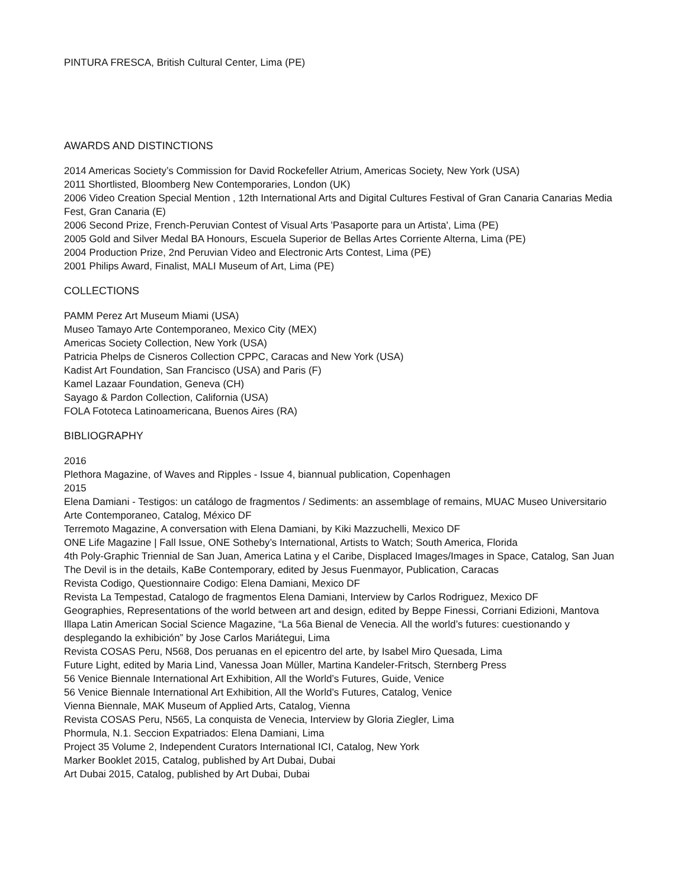PINTURA FRESCA, British Cultural Center, Lima (PE)
AWARDS AND DISTINCTIONS
2014 Americas Society’s Commission for David Rockefeller Atrium, Americas Society, New York (USA)
2011 Shortlisted, Bloomberg New Contemporaries, London (UK)
2006 Video Creation Special Mention , 12th International Arts and Digital Cultures Festival of Gran Canaria Canarias Media Fest, Gran Canaria (E)
2006 Second Prize, French-Peruvian Contest of Visual Arts 'Pasaporte para un Artista', Lima (PE)
2005 Gold and Silver Medal BA Honours, Escuela Superior de Bellas Artes Corriente Alterna, Lima (PE)
2004 Production Prize, 2nd Peruvian Video and Electronic Arts Contest, Lima (PE)
2001 Philips Award, Finalist, MALI Museum of Art, Lima (PE)
COLLECTIONS
PAMM Perez Art Museum Miami (USA)
Museo Tamayo Arte Contemporaneo, Mexico City (MEX)
Americas Society Collection, New York (USA)
Patricia Phelps de Cisneros Collection CPPC, Caracas and New York (USA)
Kadist Art Foundation, San Francisco (USA) and Paris (F)
Kamel Lazaar Foundation, Geneva (CH)
Sayago & Pardon Collection, California (USA)
FOLA Fototeca Latinoamericana, Buenos Aires (RA)
BIBLIOGRAPHY
2016
Plethora Magazine, of Waves and Ripples - Issue 4, biannual publication, Copenhagen
2015
Elena Damiani - Testigos: un catálogo de fragmentos / Sediments: an assemblage of remains, MUAC Museo Universitario Arte Contemporaneo, Catalog, México DF
Terremoto Magazine, A conversation with Elena Damiani, by Kiki Mazzuchelli, Mexico DF
ONE Life Magazine | Fall Issue, ONE Sotheby’s International, Artists to Watch; South America, Florida
4th Poly-Graphic Triennial de San Juan, America Latina y el Caribe, Displaced Images/Images in Space, Catalog, San Juan
The Devil is in the details, KaBe Contemporary, edited by Jesus Fuenmayor, Publication, Caracas
Revista Codigo, Questionnaire Codigo: Elena Damiani, Mexico DF
Revista La Tempestad, Catalogo de fragmentos Elena Damiani, Interview by Carlos Rodriguez, Mexico DF
Geographies, Representations of the world between art and design, edited by Beppe Finessi, Corriani Edizioni, Mantova
Illapa Latin American Social Science Magazine, “La 56a Bienal de Venecia. All the world’s futures: cuestionando y desplegando la exhibición” by Jose Carlos Mariátegui, Lima
Revista COSAS Peru, N568, Dos peruanas en el epicentro del arte, by Isabel Miro Quesada, Lima
Future Light, edited by Maria Lind, Vanessa Joan Müller, Martina Kandeler-Fritsch, Sternberg Press
56 Venice Biennale International Art Exhibition, All the World’s Futures, Guide, Venice
56 Venice Biennale International Art Exhibition, All the World’s Futures, Catalog, Venice
Vienna Biennale, MAK Museum of Applied Arts, Catalog, Vienna
Revista COSAS Peru, N565, La conquista de Venecia, Interview by Gloria Ziegler, Lima
Phormula, N.1. Seccion Expatriados: Elena Damiani, Lima
Project 35 Volume 2, Independent Curators International ICI, Catalog, New York
Marker Booklet 2015, Catalog, published by Art Dubai, Dubai
Art Dubai 2015, Catalog, published by Art Dubai, Dubai